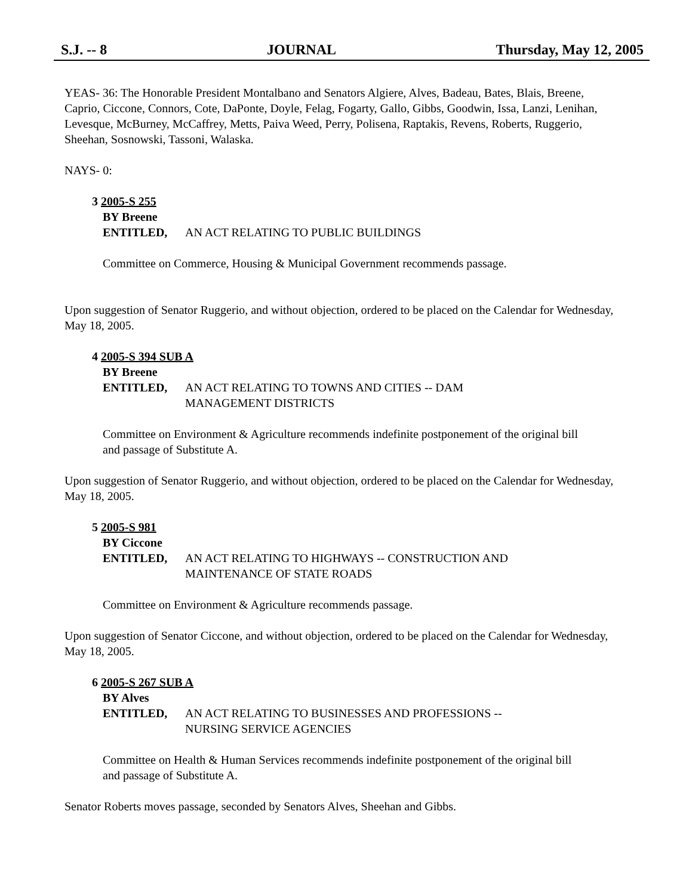S.J. -- 8 JOURNAL Thursday, May 12, 2005
YEAS- 36: The Honorable President Montalbano and Senators Algiere, Alves, Badeau, Bates, Blais, Breene, Caprio, Ciccone, Connors, Cote, DaPonte, Doyle, Felag, Fogarty, Gallo, Gibbs, Goodwin, Issa, Lanzi, Lenihan, Levesque, McBurney, McCaffrey, Metts, Paiva Weed, Perry, Polisena, Raptakis, Revens, Roberts, Ruggerio, Sheehan, Sosnowski, Tassoni, Walaska.
NAYS- 0:
3 2005-S 255
BY Breene
ENTITLED, AN ACT RELATING TO PUBLIC BUILDINGS
Committee on Commerce, Housing & Municipal Government recommends passage.
Upon suggestion of Senator Ruggerio, and without objection, ordered to be placed on the Calendar for Wednesday, May 18, 2005.
4 2005-S 394 SUB A
BY Breene
ENTITLED, AN ACT RELATING TO TOWNS AND CITIES -- DAM
MANAGEMENT DISTRICTS
Committee on Environment & Agriculture recommends indefinite postponement of the original bill and passage of Substitute A.
Upon suggestion of Senator Ruggerio, and without objection, ordered to be placed on the Calendar for Wednesday, May 18, 2005.
5 2005-S 981
BY Ciccone
ENTITLED, AN ACT RELATING TO HIGHWAYS -- CONSTRUCTION AND
MAINTENANCE OF STATE ROADS
Committee on Environment & Agriculture recommends passage.
Upon suggestion of Senator Ciccone, and without objection, ordered to be placed on the Calendar for Wednesday, May 18, 2005.
6 2005-S 267 SUB A
BY Alves
ENTITLED, AN ACT RELATING TO BUSINESSES AND PROFESSIONS --
NURSING SERVICE AGENCIES
Committee on Health & Human Services recommends indefinite postponement of the original bill and passage of Substitute A.
Senator Roberts moves passage, seconded by Senators Alves, Sheehan and Gibbs.